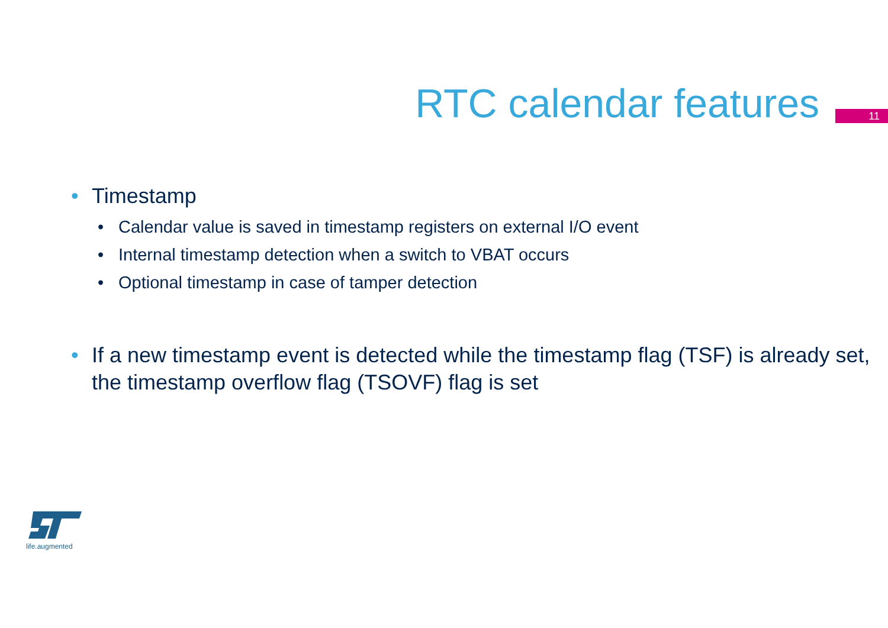RTC calendar features
11
• Timestamp
• Calendar value is saved in timestamp registers on external I/O event
• Internal timestamp detection when a switch to VBAT occurs
• Optional timestamp in case of tamper detection
• If a new timestamp event is detected while the timestamp flag (TSF) is already set, the timestamp overflow flag (TSOVF) flag is set
life.augmented